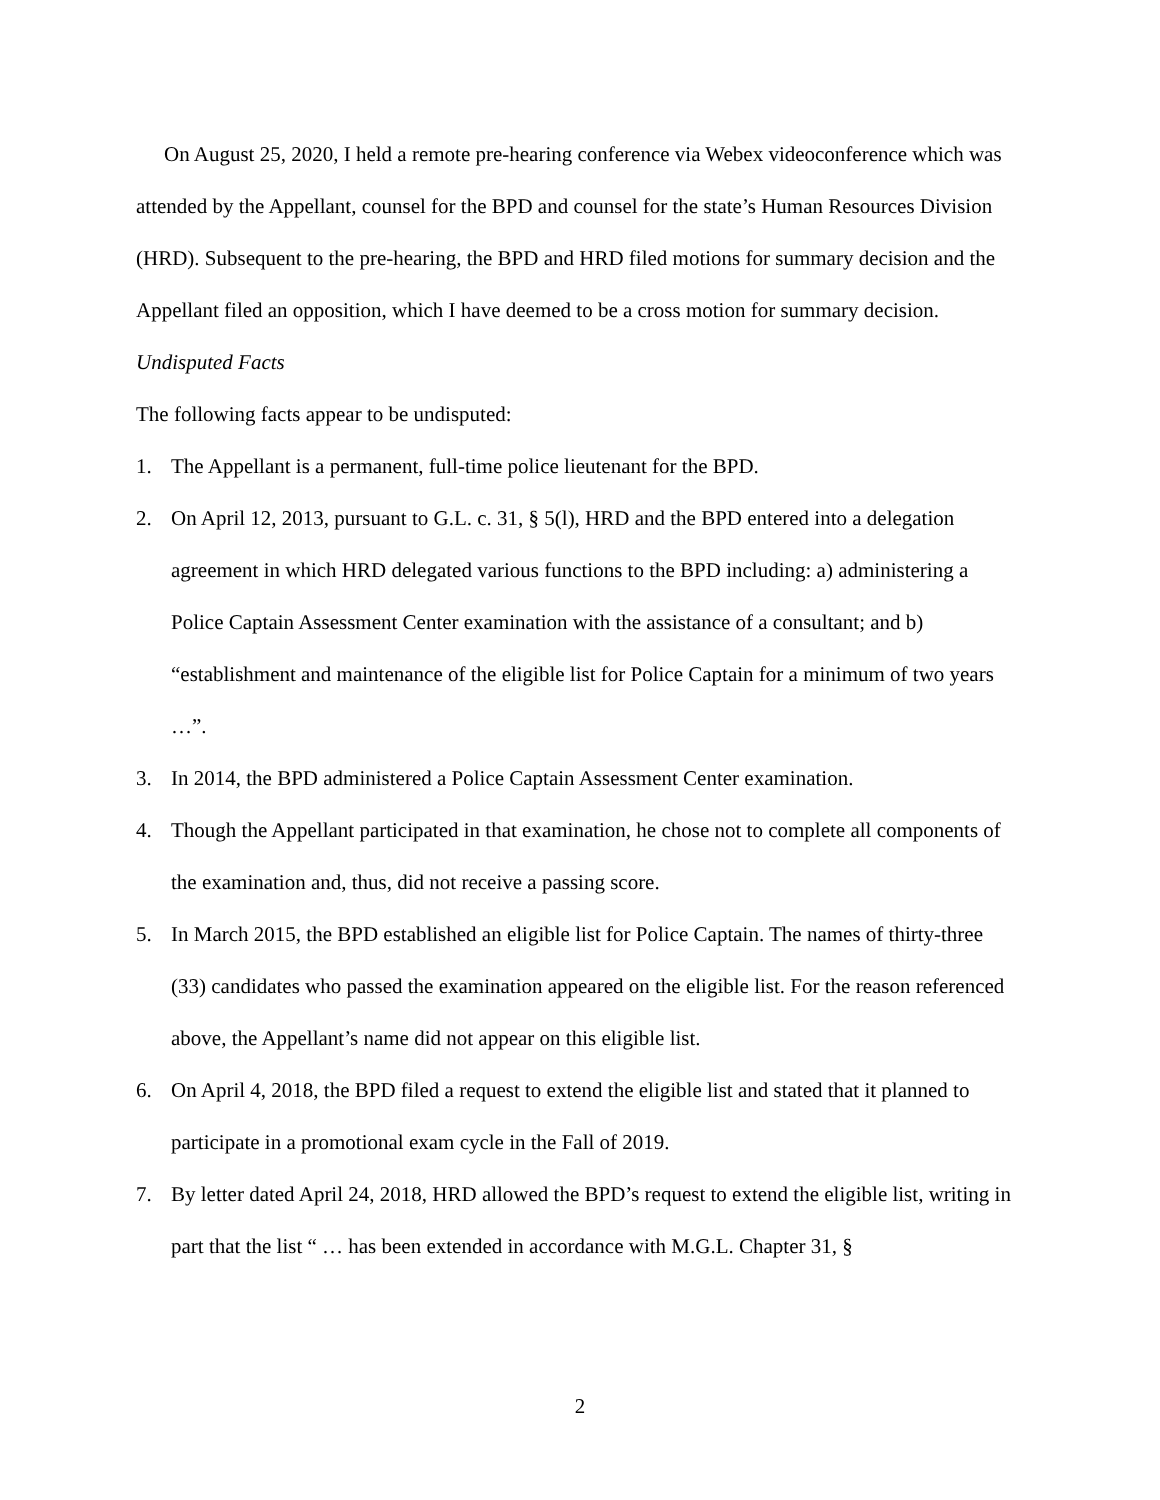On August 25, 2020, I held a remote pre-hearing conference via Webex videoconference which was attended by the Appellant, counsel for the BPD and counsel for the state’s Human Resources Division (HRD). Subsequent to the pre-hearing, the BPD and HRD filed motions for summary decision and the Appellant filed an opposition, which I have deemed to be a cross motion for summary decision.
Undisputed Facts
The following facts appear to be undisputed:
1. The Appellant is a permanent, full-time police lieutenant for the BPD.
2. On April 12, 2013, pursuant to G.L. c. 31, § 5(l), HRD and the BPD entered into a delegation agreement in which HRD delegated various functions to the BPD including: a) administering a Police Captain Assessment Center examination with the assistance of a consultant; and b) “establishment and maintenance of the eligible list for Police Captain for a minimum of two years …”.
3. In 2014, the BPD administered a Police Captain Assessment Center examination.
4. Though the Appellant participated in that examination, he chose not to complete all components of the examination and, thus, did not receive a passing score.
5. In March 2015, the BPD established an eligible list for Police Captain. The names of thirty-three (33) candidates who passed the examination appeared on the eligible list. For the reason referenced above, the Appellant’s name did not appear on this eligible list.
6. On April 4, 2018, the BPD filed a request to extend the eligible list and stated that it planned to participate in a promotional exam cycle in the Fall of 2019.
7. By letter dated April 24, 2018, HRD allowed the BPD’s request to extend the eligible list, writing in part that the list “ … has been extended in accordance with M.G.L. Chapter 31, §
2